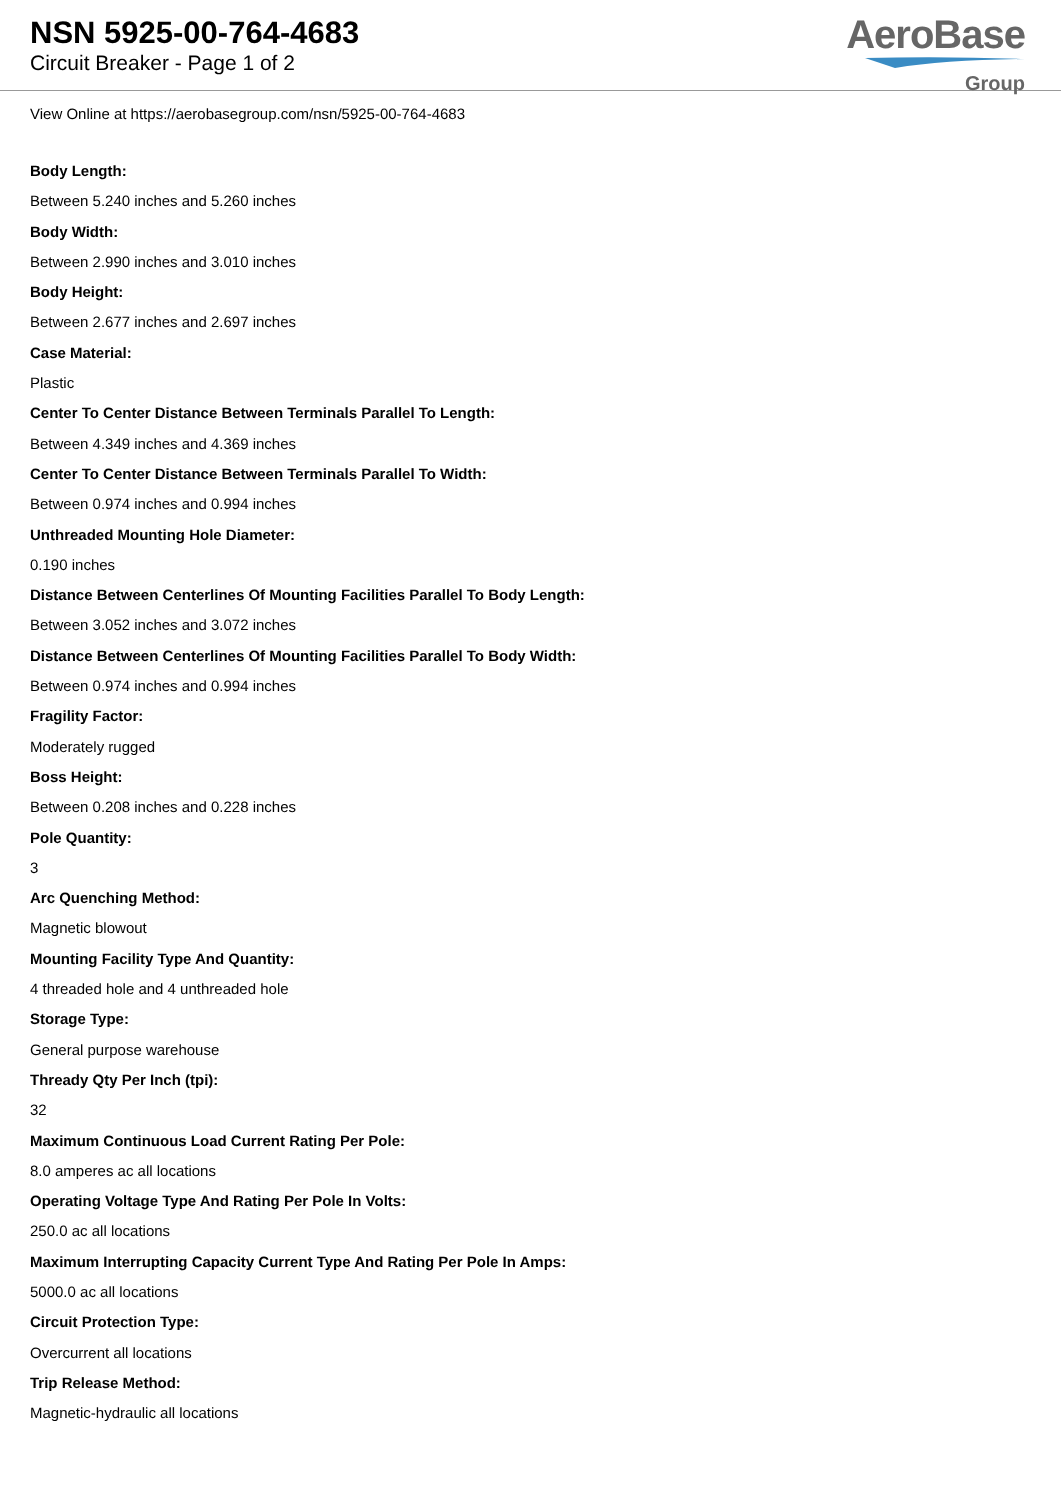NSN 5925-00-764-4683
Circuit Breaker - Page 1 of 2
AeroBase
Group
View Online at https://aerobasegroup.com/nsn/5925-00-764-4683
Body Length:
Between 5.240 inches and 5.260 inches
Body Width:
Between 2.990 inches and 3.010 inches
Body Height:
Between 2.677 inches and 2.697 inches
Case Material:
Plastic
Center To Center Distance Between Terminals Parallel To Length:
Between 4.349 inches and 4.369 inches
Center To Center Distance Between Terminals Parallel To Width:
Between 0.974 inches and 0.994 inches
Unthreaded Mounting Hole Diameter:
0.190 inches
Distance Between Centerlines Of Mounting Facilities Parallel To Body Length:
Between 3.052 inches and 3.072 inches
Distance Between Centerlines Of Mounting Facilities Parallel To Body Width:
Between 0.974 inches and 0.994 inches
Fragility Factor:
Moderately rugged
Boss Height:
Between 0.208 inches and 0.228 inches
Pole Quantity:
3
Arc Quenching Method:
Magnetic blowout
Mounting Facility Type And Quantity:
4 threaded hole and 4 unthreaded hole
Storage Type:
General purpose warehouse
Thready Qty Per Inch (tpi):
32
Maximum Continuous Load Current Rating Per Pole:
8.0 amperes ac all locations
Operating Voltage Type And Rating Per Pole In Volts:
250.0 ac all locations
Maximum Interrupting Capacity Current Type And Rating Per Pole In Amps:
5000.0 ac all locations
Circuit Protection Type:
Overcurrent all locations
Trip Release Method:
Magnetic-hydraulic all locations